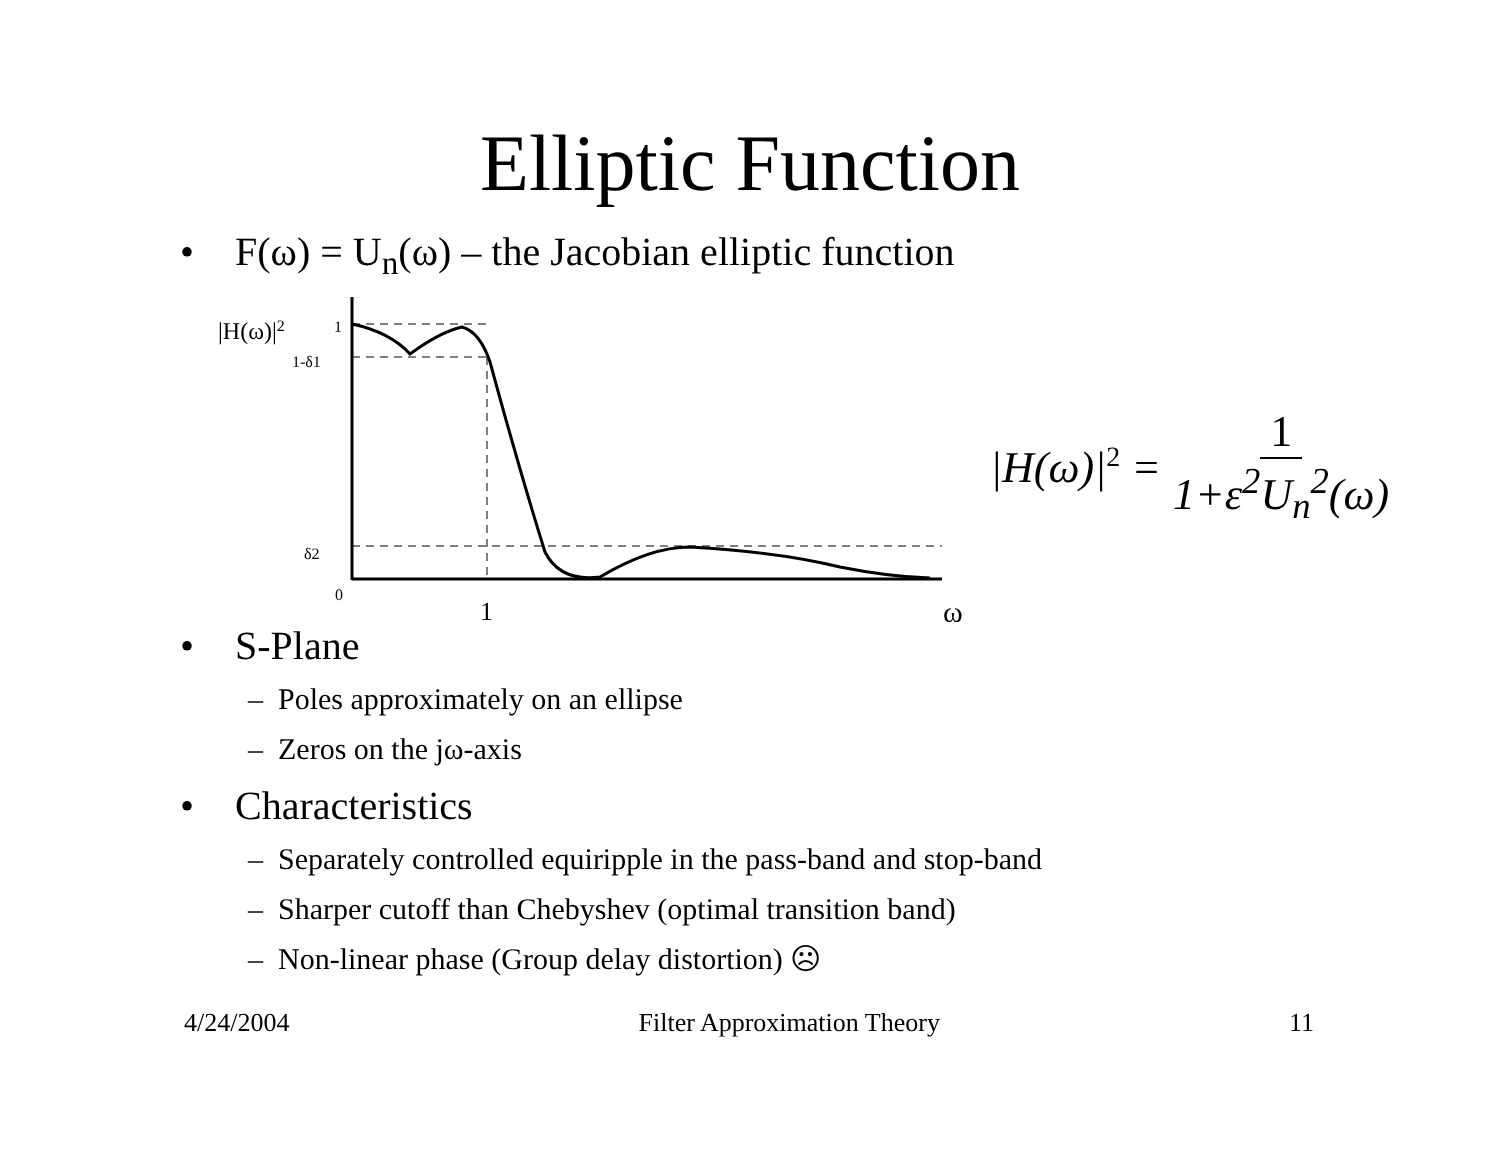Elliptic Function
• F(ω) = U<sub>n</sub>(ω) – the Jacobian elliptic function
|H(ω)|2
1
1-δ1
δ2
0
1
ω
|H(ω)|<sup>2</sup> = 1 1+ε<sup>2</sup>U<sub>n</sub><sup>2</sup>(ω)
• S-Plane
– Poles approximately on an ellipse
– Zeros on the jω-axis
• Characteristics
– Separately controlled equiripple in the pass-band and stop-band
– Sharper cutoff than Chebyshev (optimal transition band)
– Non-linear phase (Group delay distortion) ☹
4/24/2004 Filter Approximation Theory 11